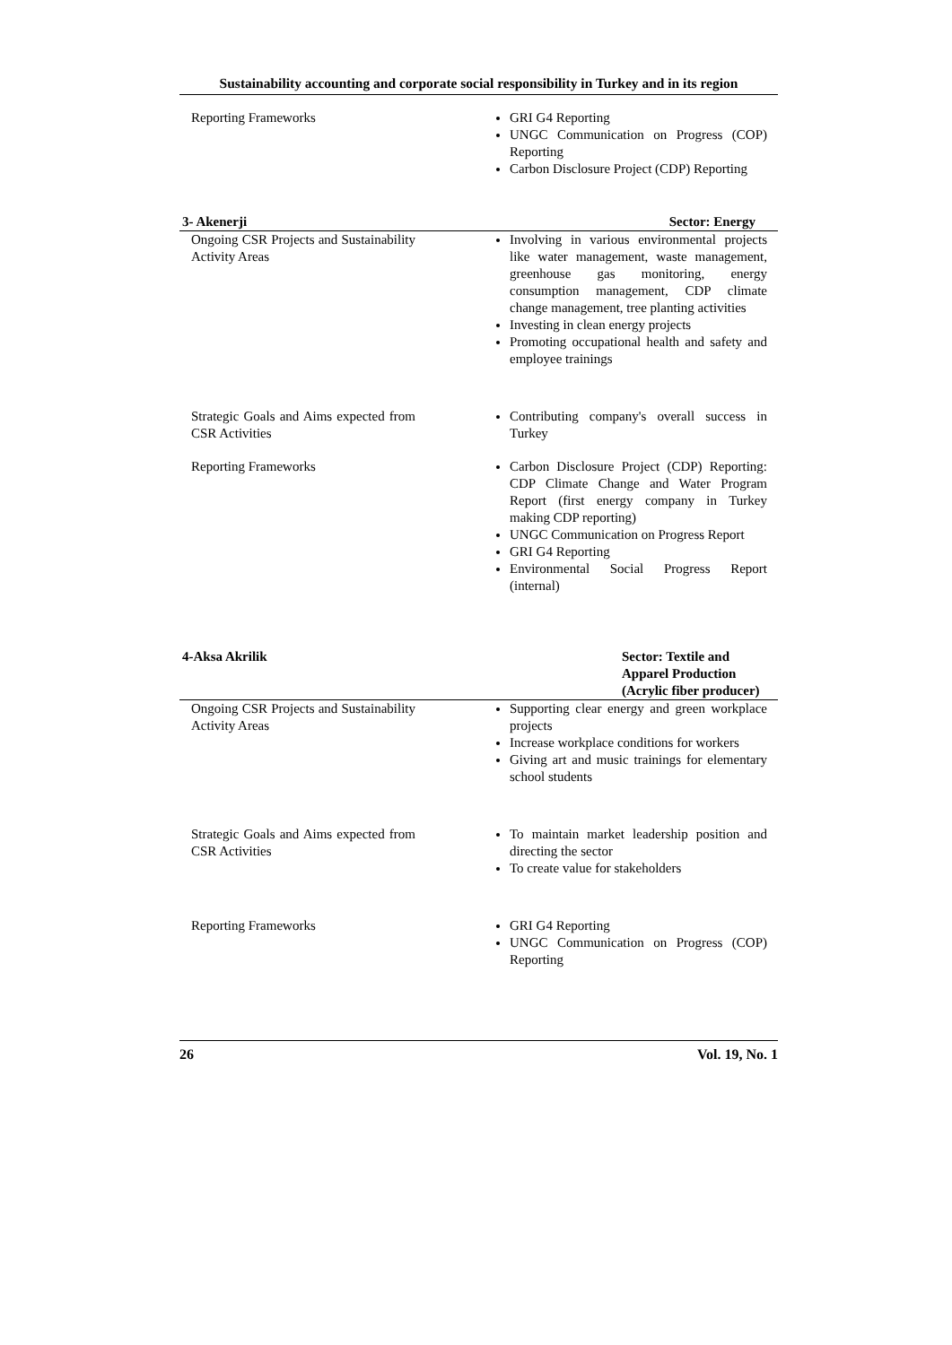Sustainability accounting and corporate social responsibility in Turkey and in its region
| Reporting Frameworks | GRI G4 Reporting UNGC Communication on Progress (COP) Reporting Carbon Disclosure Project (CDP) Reporting |
| 3- Akenerji | Sector: Energy |
| Ongoing CSR Projects and Sustainability Activity Areas | Involving in various environmental projects like water management, waste management, greenhouse gas monitoring, energy consumption management, CDP climate change management, tree planting activities Investing in clean energy projects Promoting occupational health and safety and employee trainings |
| Strategic Goals and Aims expected from CSR Activities | Contributing company's overall success in Turkey |
| Reporting Frameworks | Carbon Disclosure Project (CDP) Reporting: CDP Climate Change and Water Program Report (first energy company in Turkey making CDP reporting) UNGC Communication on Progress Report GRI G4 Reporting Environmental Social Progress Report (internal) |
| 4-Aksa Akrilik | Sector: Textile and Apparel Production (Acrylic fiber producer) |
| Ongoing CSR Projects and Sustainability Activity Areas | Supporting clear energy and green workplace projects Increase workplace conditions for workers Giving art and music trainings for elementary school students |
| Strategic Goals and Aims expected from CSR Activities | To maintain market leadership position and directing the sector To create value for stakeholders |
| Reporting Frameworks | GRI G4 Reporting UNGC Communication on Progress (COP) Reporting |
26 Vol. 19, No. 1